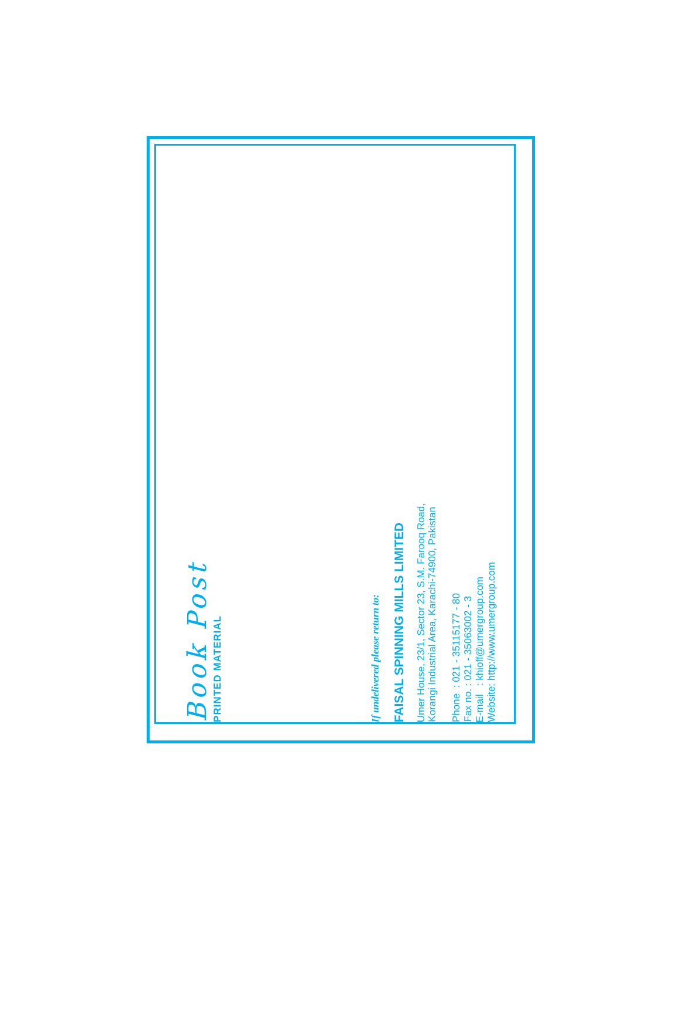Book Post
PRINTED MATERIAL
If undelivered please return to:
FAISAL SPINNING MILLS LIMITED
Umer House, 23/1, Sector 23, S.M. Farooq Road,
Korangi Industrial Area, Karachi-74900, Pakistan
Phone : 021 - 35115177 - 80
Fax no. : 021 - 35063002 - 3
E-mail : khioff@umergroup.com
Website: http://www.umergroup.com